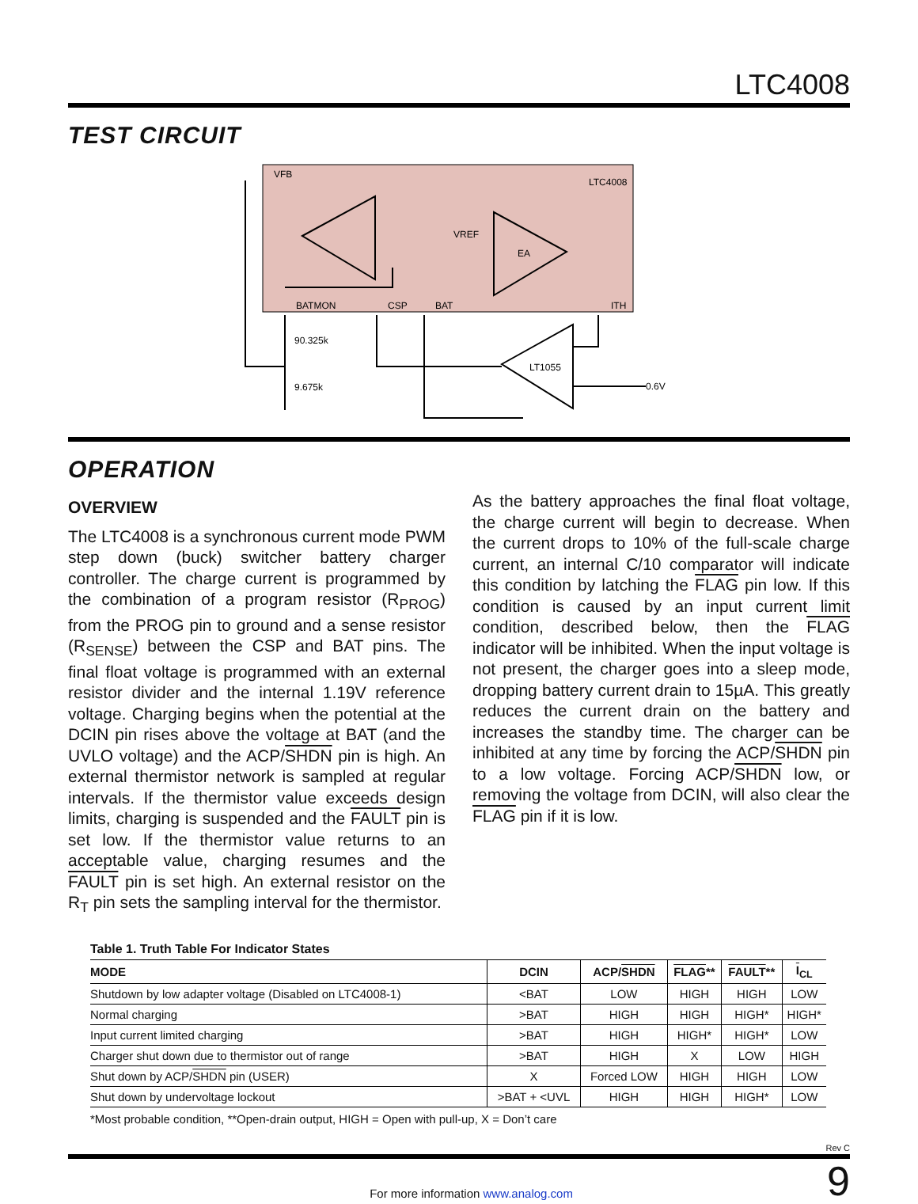LTC4008
TEST CIRCUIT
VFB
LTC4008
EA
VREF
LT1055
BATMON
CSP
BAT
ITH
90.325k
9.675k
0.6V
OPERATION
OVERVIEW
The LTC4008 is a synchronous current mode PWM step down (buck) switcher battery charger controller. The charge current is programmed by the combination of a program resistor (R<sub>PROG</sub>) from the PROG pin to ground and a sense resistor (R<sub>SENSE</sub>) between the CSP and BAT pins. The final float voltage is programmed with an external resistor divider and the internal 1.19V reference voltage. Charging begins when the potential at the DCIN pin rises above the voltage at BAT (and the UVLO voltage) and the ACP/SHDN pin is high. An external thermistor network is sampled at regular intervals. If the thermistor value exceeds design limits, charging is suspended and the FAULT pin is set low. If the thermistor value returns to an acceptable value, charging resumes and the FAULT pin is set high. An external resistor on the R<sub>T</sub> pin sets the sampling interval for the thermistor.
As the battery approaches the final float voltage, the charge current will begin to decrease. When the current drops to 10% of the full-scale charge current, an internal C/10 comparator will indicate this condition by latching the FLAG pin low. If this condition is caused by an input current limit condition, described below, then the FLAG indicator will be inhibited. When the input voltage is not present, the charger goes into a sleep mode, dropping battery current drain to 15µA. This greatly reduces the current drain on the battery and increases the standby time. The charger can be inhibited at any time by forcing the ACP/SHDN pin to a low voltage. Forcing ACP/SHDN low, or removing the voltage from DCIN, will also clear the FLAG pin if it is low.
Table 1. Truth Table For Indicator States
| MODE | DCIN | ACP/ SHDN | FLAG ** | FAULT ** | I<sub>CL</sub> |
| --- | --- | --- | --- | --- | --- |
| Shutdown by low adapter voltage (Disabled on LTC4008-1) | <BAT | LOW | HIGH | HIGH | LOW |
| Normal charging | >BAT | HIGH | HIGH | HIGH* | HIGH* |
| Input current limited charging | >BAT | HIGH | HIGH* | HIGH* | LOW |
| Charger shut down due to thermistor out of range | >BAT | HIGH | X | LOW | HIGH |
| Shut down by ACP/ SHDN pin (USER) | X | Forced LOW | HIGH | HIGH | LOW |
| Shut down by undervoltage lockout | >BAT + <UVL | HIGH | HIGH | HIGH* | LOW |
*Most probable condition, **Open-drain output, HIGH = Open with pull-up, X = Don’t care
Rev C
For more information www.analog.com
9